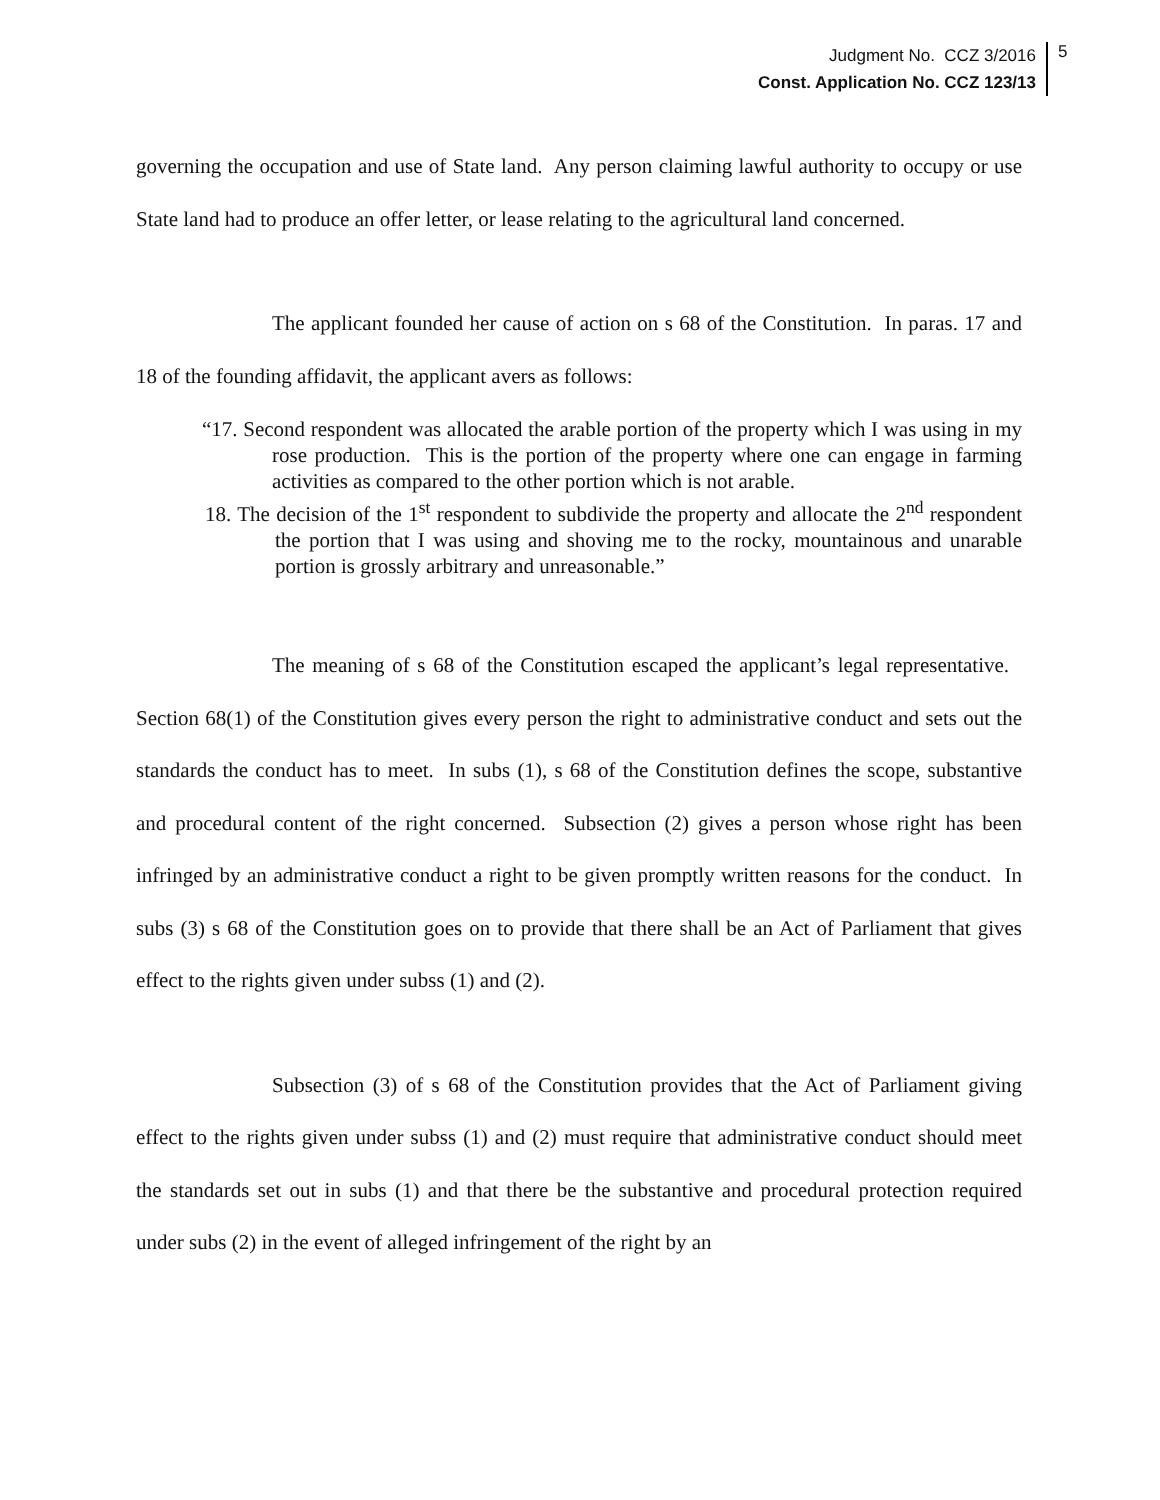Judgment No. CCZ 3/2016
Const. Application No. CCZ 123/13
5
governing the occupation and use of State land. Any person claiming lawful authority to occupy or use State land had to produce an offer letter, or lease relating to the agricultural land concerned.
The applicant founded her cause of action on s 68 of the Constitution. In paras. 17 and 18 of the founding affidavit, the applicant avers as follows:
“17. Second respondent was allocated the arable portion of the property which I was using in my rose production. This is the portion of the property where one can engage in farming activities as compared to the other portion which is not arable.
18. The decision of the 1<sup>st</sup> respondent to subdivide the property and allocate the 2<sup>nd</sup> respondent the portion that I was using and shoving me to the rocky, mountainous and unarable portion is grossly arbitrary and unreasonable.”
The meaning of s 68 of the Constitution escaped the applicant’s legal representative. Section 68(1) of the Constitution gives every person the right to administrative conduct and sets out the standards the conduct has to meet. In subs (1), s 68 of the Constitution defines the scope, substantive and procedural content of the right concerned. Subsection (2) gives a person whose right has been infringed by an administrative conduct a right to be given promptly written reasons for the conduct. In subs (3) s 68 of the Constitution goes on to provide that there shall be an Act of Parliament that gives effect to the rights given under subss (1) and (2).
Subsection (3) of s 68 of the Constitution provides that the Act of Parliament giving effect to the rights given under subss (1) and (2) must require that administrative conduct should meet the standards set out in subs (1) and that there be the substantive and procedural protection required under subs (2) in the event of alleged infringement of the right by an